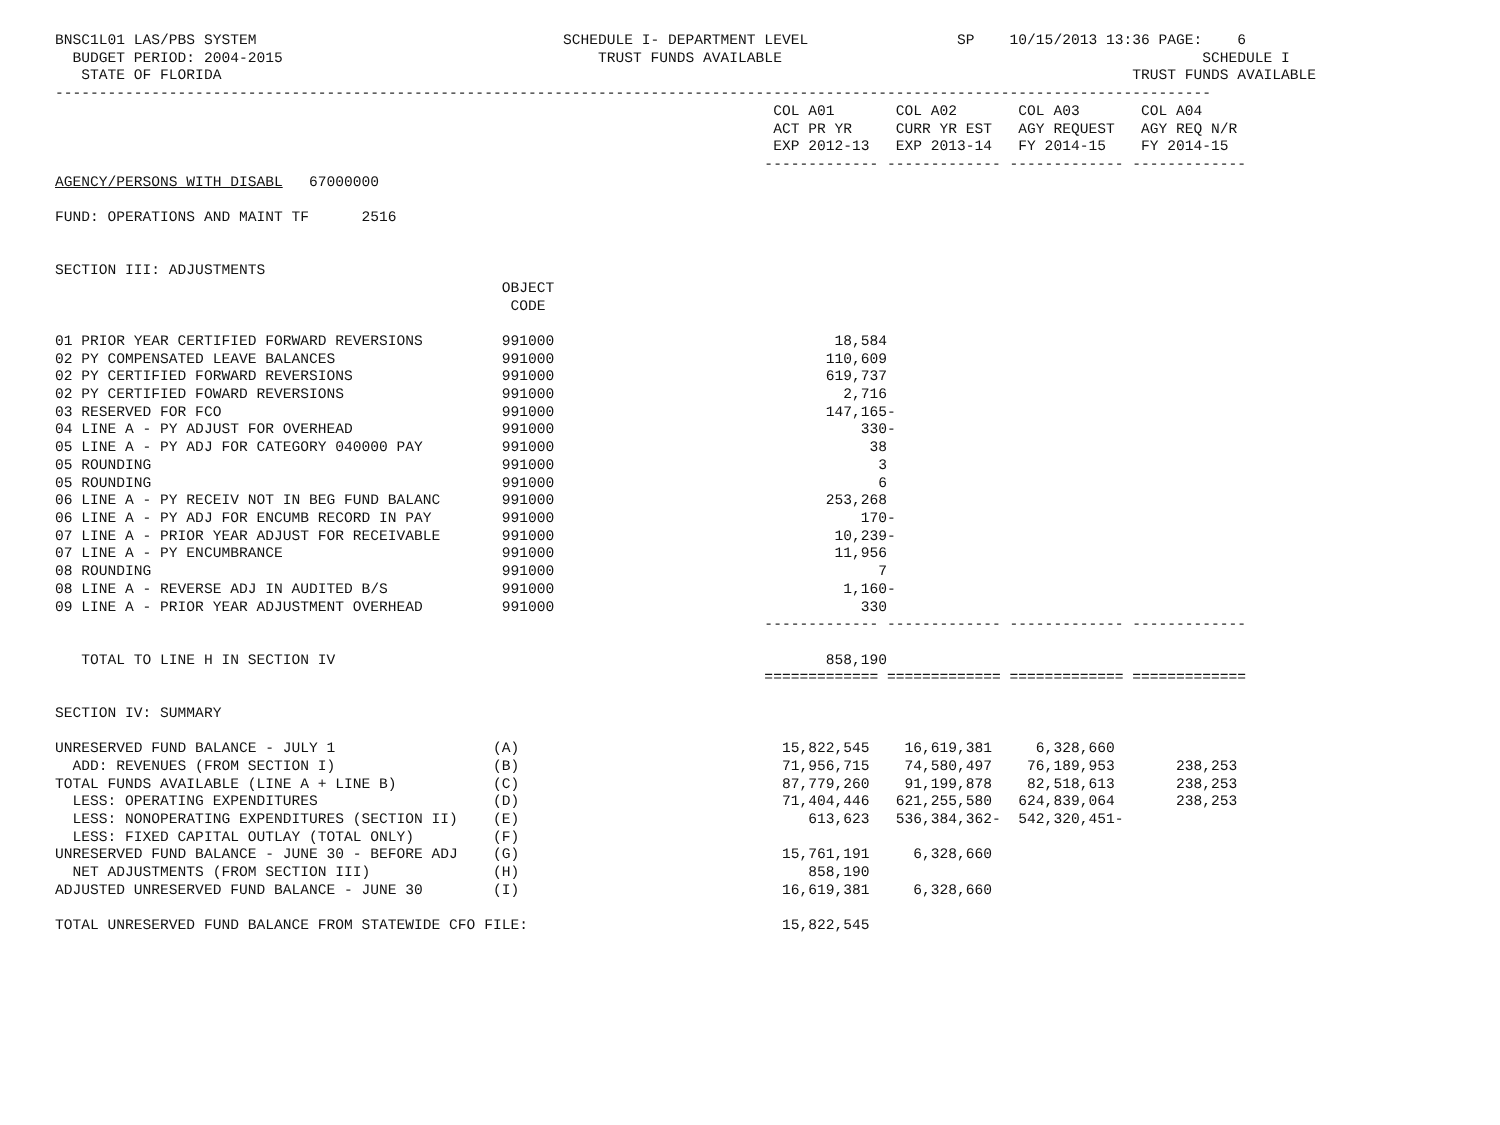BNSC1L01 LAS/PBS SYSTEM SCHEDULE I- DEPARTMENT LEVEL SP 10/15/2013 13:36 PAGE: 6 BUDGET PERIOD: 2004-2015 TRUST FUNDS AVAILABLE SCHEDULE I STATE OF FLORIDA TRUST FUNDS AVAILABLE ------------------------------------------------------------------------------------------------------------------------------------ COL A01 COL A02 COL A03 COL A04 ACT PR YR CURR YR EST AGY REQUEST AGY REQ N/R EXP 2012-13 EXP 2013-14 FY 2014-15 FY 2014-15 ------------- ------------- ------------- ------------- AGENCY/PERSONS WITH DISABL 67000000 FUND: OPERATIONS AND MAINT TF 2516 SECTION III: ADJUSTMENTS OBJECT CODE 01 PRIOR YEAR CERTIFIED FORWARD REVERSIONS 991000 18,584 02 PY COMPENSATED LEAVE BALANCES 991000 110,609 02 PY CERTIFIED FORWARD REVERSIONS 991000 619,737 02 PY CERTIFIED FOWARD REVERSIONS 991000 2,716 03 RESERVED FOR FCO 991000 147,165- 04 LINE A - PY ADJUST FOR OVERHEAD 991000 330- 05 LINE A - PY ADJ FOR CATEGORY 040000 PAY 991000 38 05 ROUNDING 991000 3 05 ROUNDING 991000 6 06 LINE A - PY RECEIV NOT IN BEG FUND BALANC 991000 253,268 06 LINE A - PY ADJ FOR ENCUMB RECORD IN PAY 991000 170- 07 LINE A - PRIOR YEAR ADJUST FOR RECEIVABLE 991000 10,239- 07 LINE A - PY ENCUMBRANCE 991000 11,956 08 ROUNDING 991000 7 08 LINE A - REVERSE ADJ IN AUDITED B/S 991000 1,160- 09 LINE A - PRIOR YEAR ADJUSTMENT OVERHEAD 991000 330 ------------- ------------- ------------- ------------- TOTAL TO LINE H IN SECTION IV 858,190 ============= ============= ============= ============= SECTION IV: SUMMARY UNRESERVED FUND BALANCE - JULY 1 (A) 15,822,545 16,619,381 6,328,660 ADD: REVENUES (FROM SECTION I) (B) 71,956,715 74,580,497 76,189,953 238,253 TOTAL FUNDS AVAILABLE (LINE A + LINE B) (C) 87,779,260 91,199,878 82,518,613 238,253 LESS: OPERATING EXPENDITURES (D) 71,404,446 621,255,580 624,839,064 238,253 LESS: NONOPERATING EXPENDITURES (SECTION II) (E) 613,623 536,384,362- 542,320,451- LESS: FIXED CAPITAL OUTLAY (TOTAL ONLY) (F) UNRESERVED FUND BALANCE - JUNE 30 - BEFORE ADJ (G) 15,761,191 6,328,660 NET ADJUSTMENTS (FROM SECTION III) (H) 858,190 ADJUSTED UNRESERVED FUND BALANCE - JUNE 30 (I) 16,619,381 6,328,660 TOTAL UNRESERVED FUND BALANCE FROM STATEWIDE CFO FILE: 15,822,545